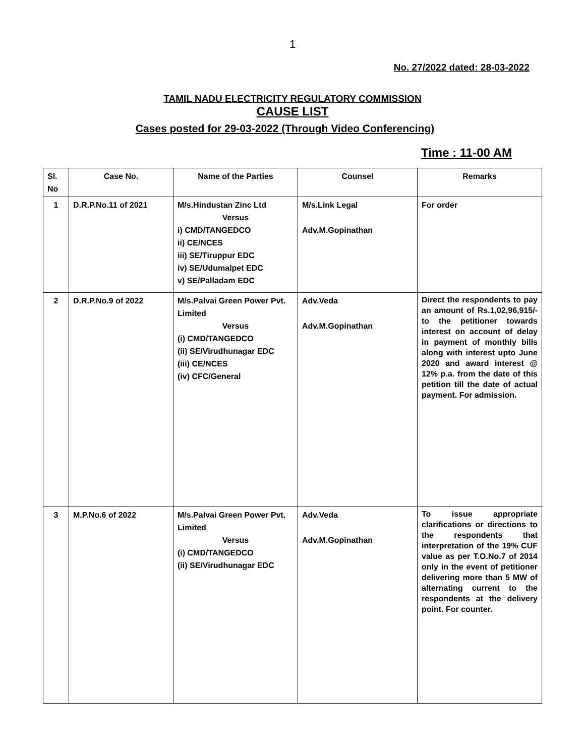1
No. 27/2022 dated: 28-03-2022
TAMIL NADU ELECTRICITY REGULATORY COMMISSION
CAUSE LIST
Cases posted for 29-03-2022 (Through Video Conferencing)
Time : 11-00 AM
| Sl. No | Case No. | Name of the Parties | Counsel | Remarks |
| --- | --- | --- | --- | --- |
| 1 | D.R.P.No.11 of 2021 | M/s.Hindustan Zinc Ltd Versus i) CMD/TANGEDCO ii) CE/NCES iii) SE/Tiruppur EDC iv) SE/Udumalpet EDC v) SE/Palladam EDC | M/s.Link Legal Adv.M.Gopinathan | For order |
| 2 | D.R.P.No.9 of 2022 | M/s.Palvai Green Power Pvt. Limited Versus (i) CMD/TANGEDCO (ii) SE/Virudhunagar EDC (iii) CE/NCES (iv) CFC/General | Adv.Veda Adv.M.Gopinathan | Direct the respondents to pay an amount of Rs.1,02,96,915/- to the petitioner towards interest on account of delay in payment of monthly bills along with interest upto June 2020 and award interest @ 12% p.a. from the date of this petition till the date of actual payment. For admission. |
| 3 | M.P.No.6 of 2022 | M/s.Palvai Green Power Pvt. Limited Versus (i) CMD/TANGEDCO (ii) SE/Virudhunagar EDC | Adv.Veda Adv.M.Gopinathan | To issue appropriate clarifications or directions to the respondents that interpretation of the 19% CUF value as per T.O.No.7 of 2014 only in the event of petitioner delivering more than 5 MW of alternating current to the respondents at the delivery point. For counter. |